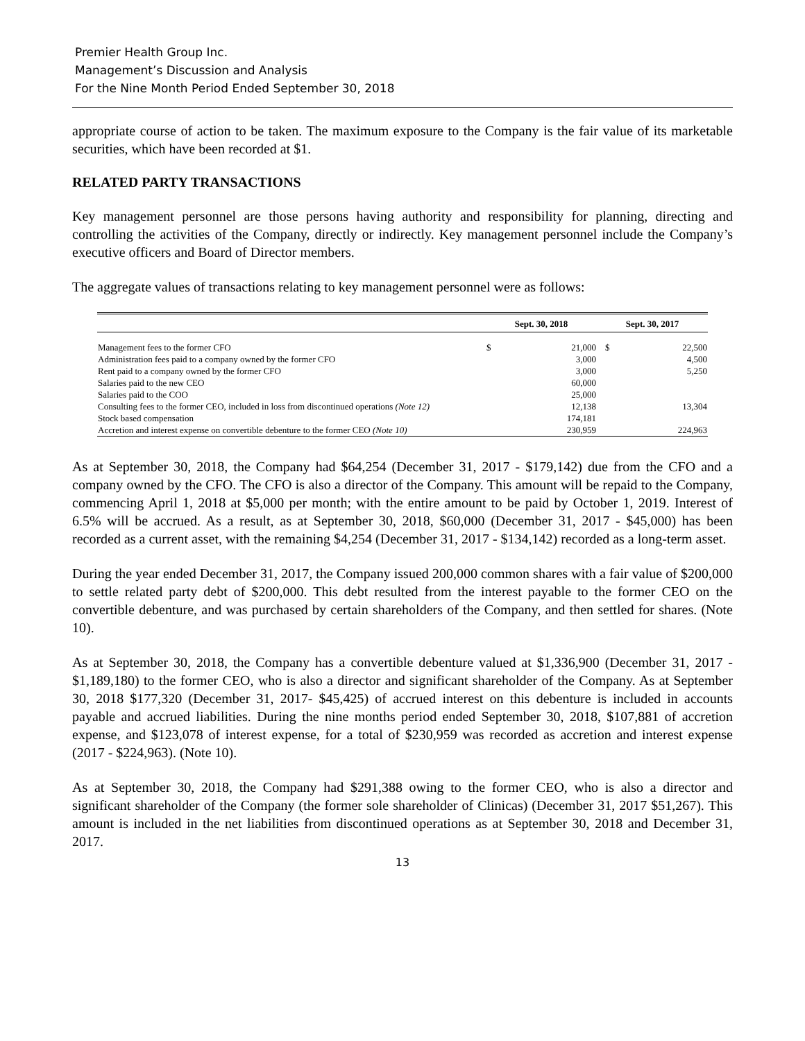Premier Health Group Inc.
Management’s Discussion and Analysis
For the Nine Month Period Ended September 30, 2018
appropriate course of action to be taken. The maximum exposure to the Company is the fair value of its marketable securities, which have been recorded at $1.
RELATED PARTY TRANSACTIONS
Key management personnel are those persons having authority and responsibility for planning, directing and controlling the activities of the Company, directly or indirectly. Key management personnel include the Company’s executive officers and Board of Director members.
The aggregate values of transactions relating to key management personnel were as follows:
| | Sept. 30, 2018 | | Sept. 30, 2017 | |
| --- | --- | --- | --- | --- |
| Management fees to the former CFO | $ | 21,000 | $ | 22,500 |
| Administration fees paid to a company owned by the former CFO | | 3,000 | | 4,500 |
| Rent paid to a company owned by the former CFO | | 3,000 | | 5,250 |
| Salaries paid to the new CEO | | 60,000 | | |
| Salaries paid to the COO | | 25,000 | | |
| Consulting fees to the former CEO, included in loss from discontinued operations (Note 12) | | 12,138 | | 13,304 |
| Stock based compensation | | 174,181 | | |
| Accretion and interest expense on convertible debenture to the former CEO (Note 10) | | 230,959 | | 224,963 |
As at September 30, 2018, the Company had $64,254 (December 31, 2017 - $179,142) due from the CFO and a company owned by the CFO. The CFO is also a director of the Company. This amount will be repaid to the Company, commencing April 1, 2018 at $5,000 per month; with the entire amount to be paid by October 1, 2019. Interest of 6.5% will be accrued. As a result, as at September 30, 2018, $60,000 (December 31, 2017 - $45,000) has been recorded as a current asset, with the remaining $4,254 (December 31, 2017 - $134,142) recorded as a long-term asset.
During the year ended December 31, 2017, the Company issued 200,000 common shares with a fair value of $200,000 to settle related party debt of $200,000. This debt resulted from the interest payable to the former CEO on the convertible debenture, and was purchased by certain shareholders of the Company, and then settled for shares. (Note 10).
As at September 30, 2018, the Company has a convertible debenture valued at $1,336,900 (December 31, 2017 - $1,189,180) to the former CEO, who is also a director and significant shareholder of the Company. As at September 30, 2018 $177,320 (December 31, 2017- $45,425) of accrued interest on this debenture is included in accounts payable and accrued liabilities. During the nine months period ended September 30, 2018, $107,881 of accretion expense, and $123,078 of interest expense, for a total of $230,959 was recorded as accretion and interest expense (2017 - $224,963). (Note 10).
As at September 30, 2018, the Company had $291,388 owing to the former CEO, who is also a director and significant shareholder of the Company (the former sole shareholder of Clinicas) (December 31, 2017 $51,267). This amount is included in the net liabilities from discontinued operations as at September 30, 2018 and December 31, 2017.
13